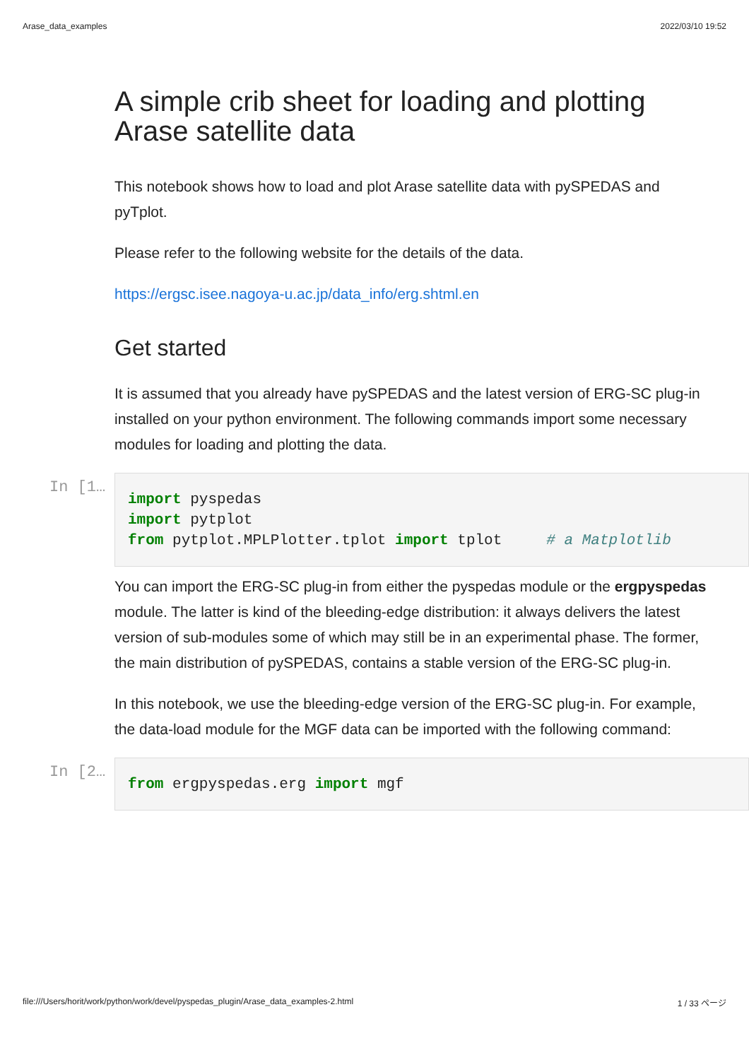Arase_data_examples 2022/03/10 19:52
A simple crib sheet for loading and plotting Arase satellite data
This notebook shows how to load and plot Arase satellite data with pySPEDAS and pyTplot.
Please refer to the following website for the details of the data.
https://ergsc.isee.nagoya-u.ac.jp/data_info/erg.shtml.en
Get started
It is assumed that you already have pySPEDAS and the latest version of ERG-SC plug-in installed on your python environment. The following commands import some necessary modules for loading and plotting the data.
In [1…
import pyspedas
import pytplot
from pytplot.MPLPlotter.tplot import tplot     # a Matplotlib
You can import the ERG-SC plug-in from either the pyspedas module or the ergpyspedas module. The latter is kind of the bleeding-edge distribution: it always delivers the latest version of sub-modules some of which may still be in an experimental phase. The former, the main distribution of pySPEDAS, contains a stable version of the ERG-SC plug-in.
In this notebook, we use the bleeding-edge version of the ERG-SC plug-in. For example, the data-load module for the MGF data can be imported with the following command:
In [2…
from ergpyspedas.erg import mgf
file:///Users/horit/work/python/work/devel/pyspedas_plugin/Arase_data_examples-2.html 1 / 33 ページ